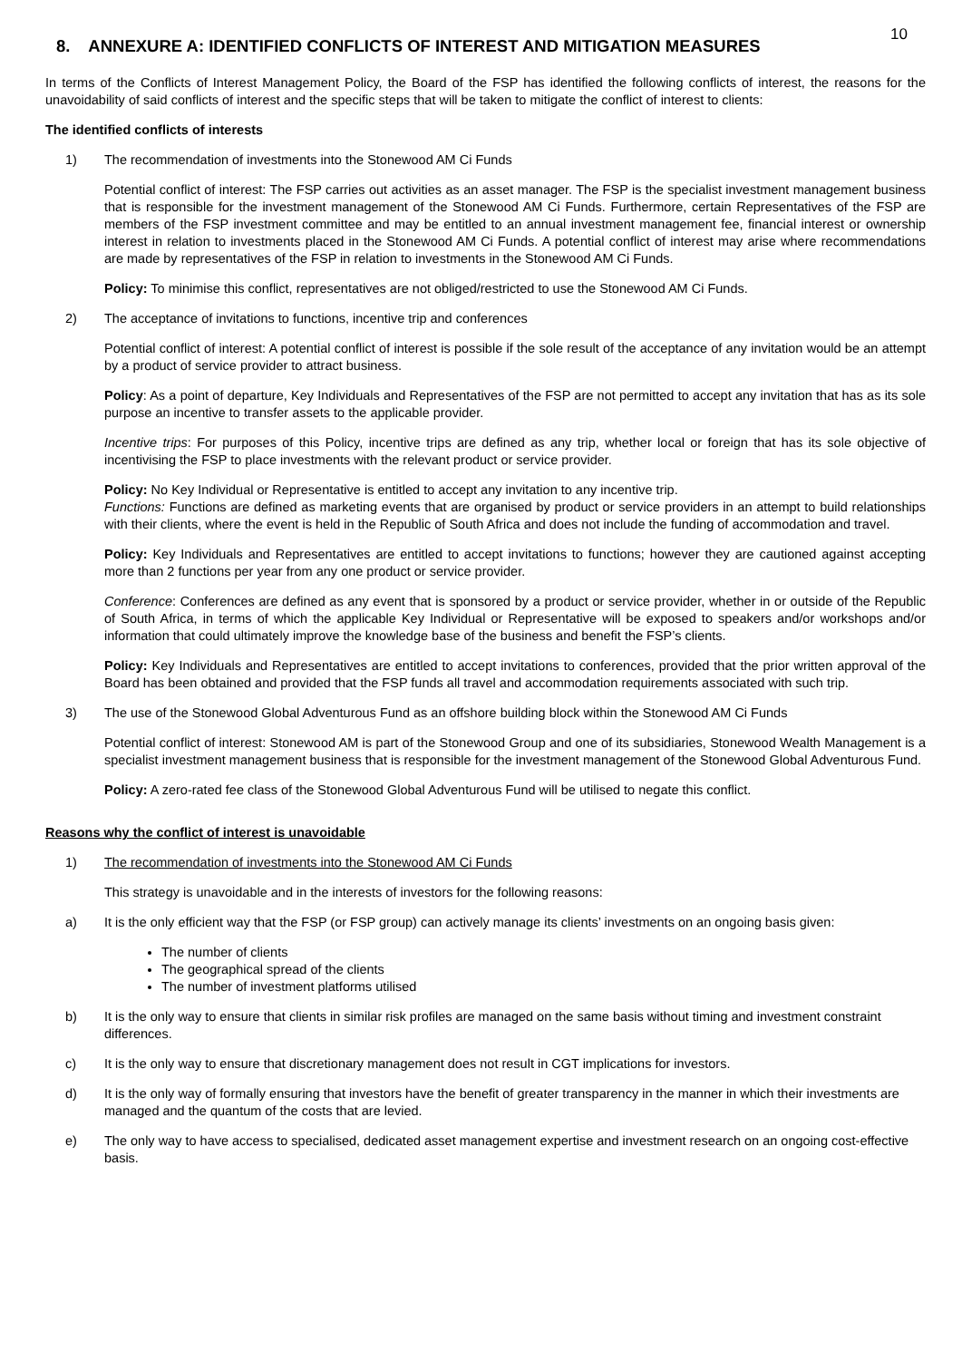10
8. ANNEXURE A: IDENTIFIED CONFLICTS OF INTEREST AND MITIGATION MEASURES
In terms of the Conflicts of Interest Management Policy, the Board of the FSP has identified the following conflicts of interest, the reasons for the unavoidability of said conflicts of interest and the specific steps that will be taken to mitigate the conflict of interest to clients:
The identified conflicts of interests
1) The recommendation of investments into the Stonewood AM Ci Funds
Potential conflict of interest: The FSP carries out activities as an asset manager. The FSP is the specialist investment management business that is responsible for the investment management of the Stonewood AM Ci Funds. Furthermore, certain Representatives of the FSP are members of the FSP investment committee and may be entitled to an annual investment management fee, financial interest or ownership interest in relation to investments placed in the Stonewood AM Ci Funds. A potential conflict of interest may arise where recommendations are made by representatives of the FSP in relation to investments in the Stonewood AM Ci Funds.
Policy: To minimise this conflict, representatives are not obliged/restricted to use the Stonewood AM Ci Funds.
2) The acceptance of invitations to functions, incentive trip and conferences
Potential conflict of interest: A potential conflict of interest is possible if the sole result of the acceptance of any invitation would be an attempt by a product of service provider to attract business.
Policy: As a point of departure, Key Individuals and Representatives of the FSP are not permitted to accept any invitation that has as its sole purpose an incentive to transfer assets to the applicable provider.
Incentive trips: For purposes of this Policy, incentive trips are defined as any trip, whether local or foreign that has its sole objective of incentivising the FSP to place investments with the relevant product or service provider.
Policy: No Key Individual or Representative is entitled to accept any invitation to any incentive trip.
Functions: Functions are defined as marketing events that are organised by product or service providers in an attempt to build relationships with their clients, where the event is held in the Republic of South Africa and does not include the funding of accommodation and travel.
Policy: Key Individuals and Representatives are entitled to accept invitations to functions; however they are cautioned against accepting more than 2 functions per year from any one product or service provider.
Conference: Conferences are defined as any event that is sponsored by a product or service provider, whether in or outside of the Republic of South Africa, in terms of which the applicable Key Individual or Representative will be exposed to speakers and/or workshops and/or information that could ultimately improve the knowledge base of the business and benefit the FSP’s clients.
Policy: Key Individuals and Representatives are entitled to accept invitations to conferences, provided that the prior written approval of the Board has been obtained and provided that the FSP funds all travel and accommodation requirements associated with such trip.
3) The use of the Stonewood Global Adventurous Fund as an offshore building block within the Stonewood AM Ci Funds
Potential conflict of interest: Stonewood AM is part of the Stonewood Group and one of its subsidiaries, Stonewood Wealth Management is a specialist investment management business that is responsible for the investment management of the Stonewood Global Adventurous Fund.
Policy: A zero-rated fee class of the Stonewood Global Adventurous Fund will be utilised to negate this conflict.
Reasons why the conflict of interest is unavoidable
1) The recommendation of investments into the Stonewood AM Ci Funds
This strategy is unavoidable and in the interests of investors for the following reasons:
a) It is the only efficient way that the FSP (or FSP group) can actively manage its clients’ investments on an ongoing basis given:
The number of clients
The geographical spread of the clients
The number of investment platforms utilised
b) It is the only way to ensure that clients in similar risk profiles are managed on the same basis without timing and investment constraint differences.
c) It is the only way to ensure that discretionary management does not result in CGT implications for investors.
d) It is the only way of formally ensuring that investors have the benefit of greater transparency in the manner in which their investments are managed and the quantum of the costs that are levied.
e) The only way to have access to specialised, dedicated asset management expertise and investment research on an ongoing cost-effective basis.